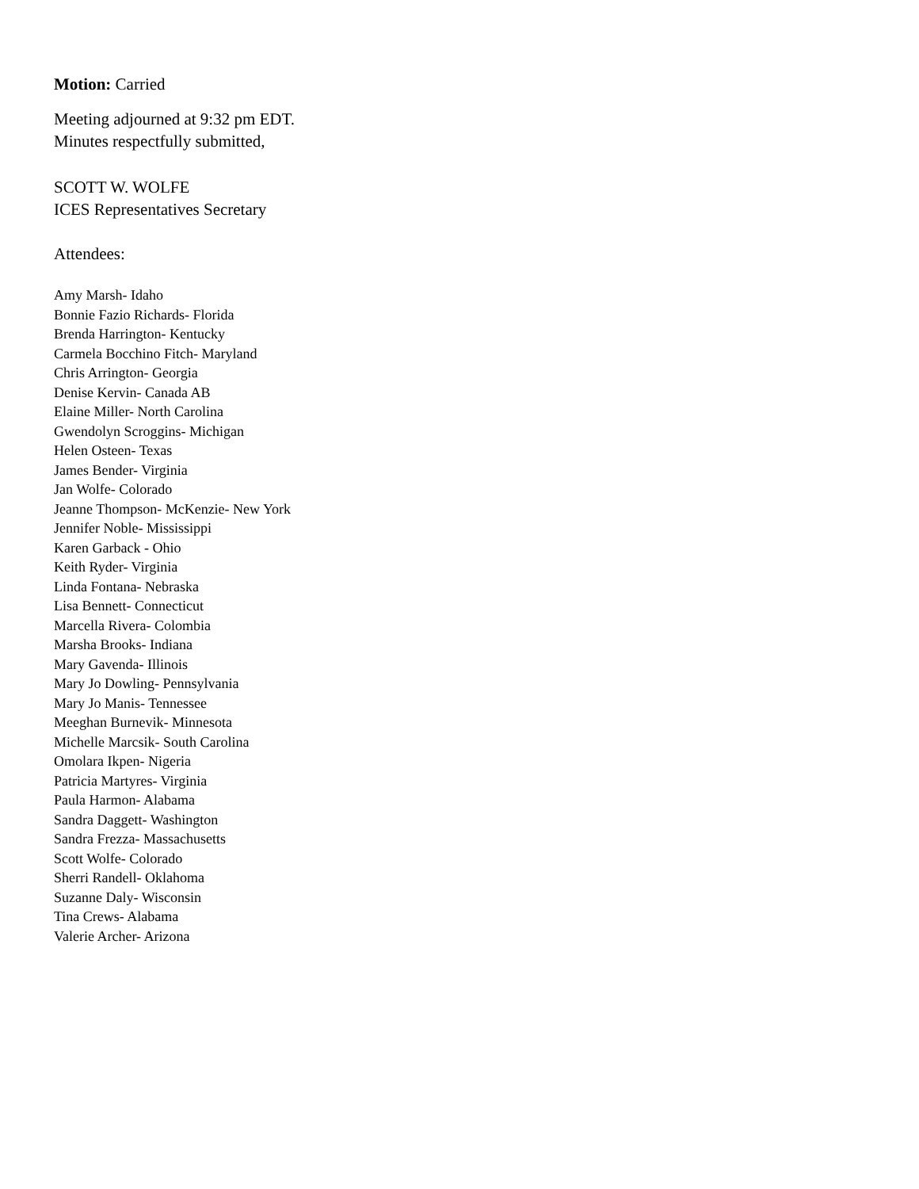Motion: Carried
Meeting adjourned at 9:32 pm EDT.
Minutes respectfully submitted,
SCOTT W. WOLFE
ICES Representatives Secretary
Attendees:
Amy Marsh- Idaho
Bonnie Fazio Richards- Florida
Brenda Harrington- Kentucky
Carmela Bocchino Fitch- Maryland
Chris Arrington- Georgia
Denise Kervin- Canada AB
Elaine Miller- North Carolina
Gwendolyn Scroggins- Michigan
Helen Osteen- Texas
James Bender- Virginia
Jan Wolfe- Colorado
Jeanne Thompson- McKenzie- New York
Jennifer Noble- Mississippi
Karen Garback - Ohio
Keith Ryder- Virginia
Linda Fontana- Nebraska
Lisa Bennett- Connecticut
Marcella Rivera- Colombia
Marsha Brooks- Indiana
Mary Gavenda- Illinois
Mary Jo Dowling- Pennsylvania
Mary Jo Manis- Tennessee
Meeghan Burnevik- Minnesota
Michelle Marcsik- South Carolina
Omolara Ikpen- Nigeria
Patricia Martyres- Virginia
Paula Harmon- Alabama
Sandra Daggett- Washington
Sandra Frezza- Massachusetts
Scott Wolfe- Colorado
Sherri Randell- Oklahoma
Suzanne Daly- Wisconsin
Tina Crews- Alabama
Valerie Archer- Arizona